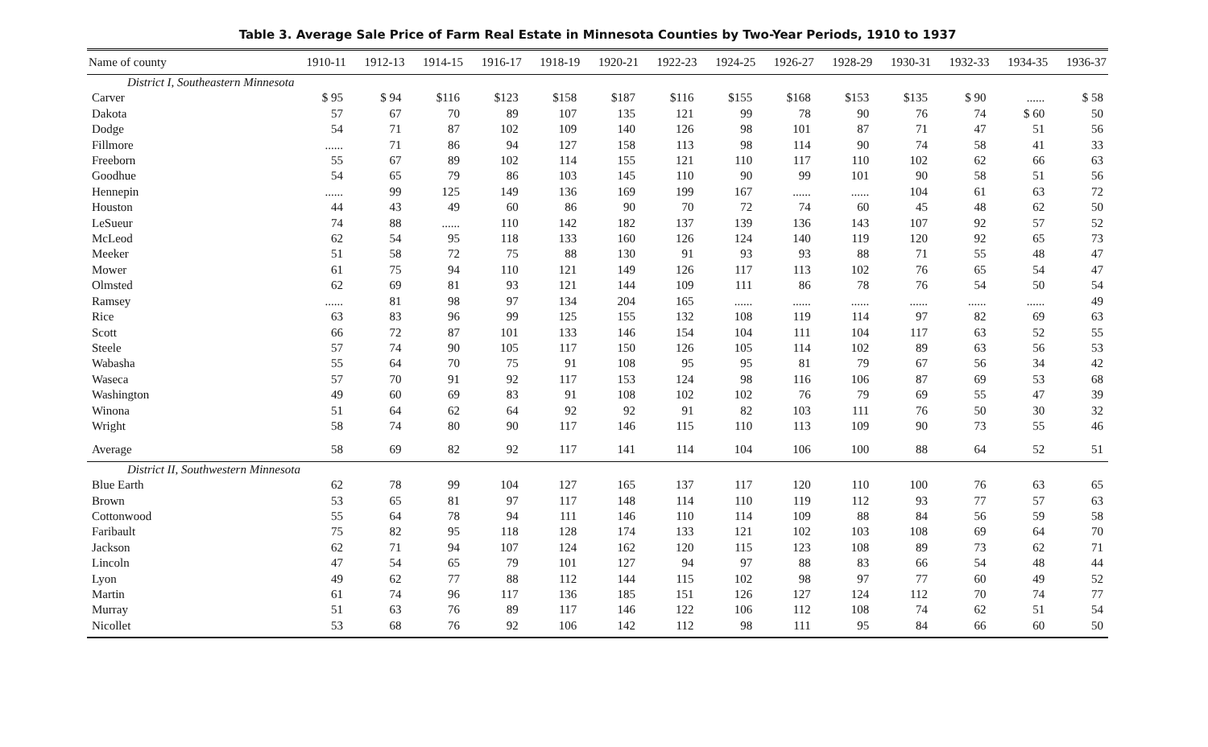Table 3. Average Sale Price of Farm Real Estate in Minnesota Counties by Two-Year Periods, 1910 to 1937
| Name of county | 1910-11 | 1912-13 | 1914-15 | 1916-17 | 1918-19 | 1920-21 | 1922-23 | 1924-25 | 1926-27 | 1928-29 | 1930-31 | 1932-33 | 1934-35 | 1936-37 |
| --- | --- | --- | --- | --- | --- | --- | --- | --- | --- | --- | --- | --- | --- | --- |
| District I, Southeastern Minnesota | | | | | | | | | | | | | | |
| Carver | $ 95 | $ 94 | $116 | $123 | $158 | $187 | $116 | $155 | $168 | $153 | $135 | $ 90 | ...... | $ 58 |
| Dakota | 57 | 67 | 70 | 89 | 107 | 135 | 121 | 99 | 78 | 90 | 76 | 74 | $ 60 | 50 |
| Dodge | 54 | 71 | 87 | 102 | 109 | 140 | 126 | 98 | 101 | 87 | 71 | 47 | 51 | 56 |
| Fillmore | ...... | 71 | 86 | 94 | 127 | 158 | 113 | 98 | 114 | 90 | 74 | 58 | 41 | 33 |
| Freeborn | 55 | 67 | 89 | 102 | 114 | 155 | 121 | 110 | 117 | 110 | 102 | 62 | 66 | 63 |
| Goodhue | 54 | 65 | 79 | 86 | 103 | 145 | 110 | 90 | 99 | 101 | 90 | 58 | 51 | 56 |
| Hennepin | ...... | 99 | 125 | 149 | 136 | 169 | 199 | 167 | ...... | ...... | 104 | 61 | 63 | 72 |
| Houston | 44 | 43 | 49 | 60 | 86 | 90 | 70 | 72 | 74 | 60 | 45 | 48 | 62 | 50 |
| LeSueur | 74 | 88 | ...... | 110 | 142 | 182 | 137 | 139 | 136 | 143 | 107 | 92 | 57 | 52 |
| McLeod | 62 | 54 | 95 | 118 | 133 | 160 | 126 | 124 | 140 | 119 | 120 | 92 | 65 | 73 |
| Meeker | 51 | 58 | 72 | 75 | 88 | 130 | 91 | 93 | 93 | 88 | 71 | 55 | 48 | 47 |
| Mower | 61 | 75 | 94 | 110 | 121 | 149 | 126 | 117 | 113 | 102 | 76 | 65 | 54 | 47 |
| Olmsted | 62 | 69 | 81 | 93 | 121 | 144 | 109 | 111 | 86 | 78 | 76 | 54 | 50 | 54 |
| Ramsey | ...... | 81 | 98 | 97 | 134 | 204 | 165 | ...... | ...... | ...... | ...... | ...... | ...... | 49 |
| Rice | 63 | 83 | 96 | 99 | 125 | 155 | 132 | 108 | 119 | 114 | 97 | 82 | 69 | 63 |
| Scott | 66 | 72 | 87 | 101 | 133 | 146 | 154 | 104 | 111 | 104 | 117 | 63 | 52 | 55 |
| Steele | 57 | 74 | 90 | 105 | 117 | 150 | 126 | 105 | 114 | 102 | 89 | 63 | 56 | 53 |
| Wabasha | 55 | 64 | 70 | 75 | 91 | 108 | 95 | 95 | 81 | 79 | 67 | 56 | 34 | 42 |
| Waseca | 57 | 70 | 91 | 92 | 117 | 153 | 124 | 98 | 116 | 106 | 87 | 69 | 53 | 68 |
| Washington | 49 | 60 | 69 | 83 | 91 | 108 | 102 | 102 | 76 | 79 | 69 | 55 | 47 | 39 |
| Winona | 51 | 64 | 62 | 64 | 92 | 92 | 91 | 82 | 103 | 111 | 76 | 50 | 30 | 32 |
| Wright | 58 | 74 | 80 | 90 | 117 | 146 | 115 | 110 | 113 | 109 | 90 | 73 | 55 | 46 |
| Average | 58 | 69 | 82 | 92 | 117 | 141 | 114 | 104 | 106 | 100 | 88 | 64 | 52 | 51 |
| District II, Southwestern Minnesota | | | | | | | | | | | | | | |
| Blue Earth | 62 | 78 | 99 | 104 | 127 | 165 | 137 | 117 | 120 | 110 | 100 | 76 | 63 | 65 |
| Brown | 53 | 65 | 81 | 97 | 117 | 148 | 114 | 110 | 119 | 112 | 93 | 77 | 57 | 63 |
| Cottonwood | 55 | 64 | 78 | 94 | 111 | 146 | 110 | 114 | 109 | 88 | 84 | 56 | 59 | 58 |
| Faribault | 75 | 82 | 95 | 118 | 128 | 174 | 133 | 121 | 102 | 103 | 108 | 69 | 64 | 70 |
| Jackson | 62 | 71 | 94 | 107 | 124 | 162 | 120 | 115 | 123 | 108 | 89 | 73 | 62 | 71 |
| Lincoln | 47 | 54 | 65 | 79 | 101 | 127 | 94 | 97 | 88 | 83 | 66 | 54 | 48 | 44 |
| Lyon | 49 | 62 | 77 | 88 | 112 | 144 | 115 | 102 | 98 | 97 | 77 | 60 | 49 | 52 |
| Martin | 61 | 74 | 96 | 117 | 136 | 185 | 151 | 126 | 127 | 124 | 112 | 70 | 74 | 77 |
| Murray | 51 | 63 | 76 | 89 | 117 | 146 | 122 | 106 | 112 | 108 | 74 | 62 | 51 | 54 |
| Nicollet | 53 | 68 | 76 | 92 | 106 | 142 | 112 | 98 | 111 | 95 | 84 | 66 | 60 | 50 |